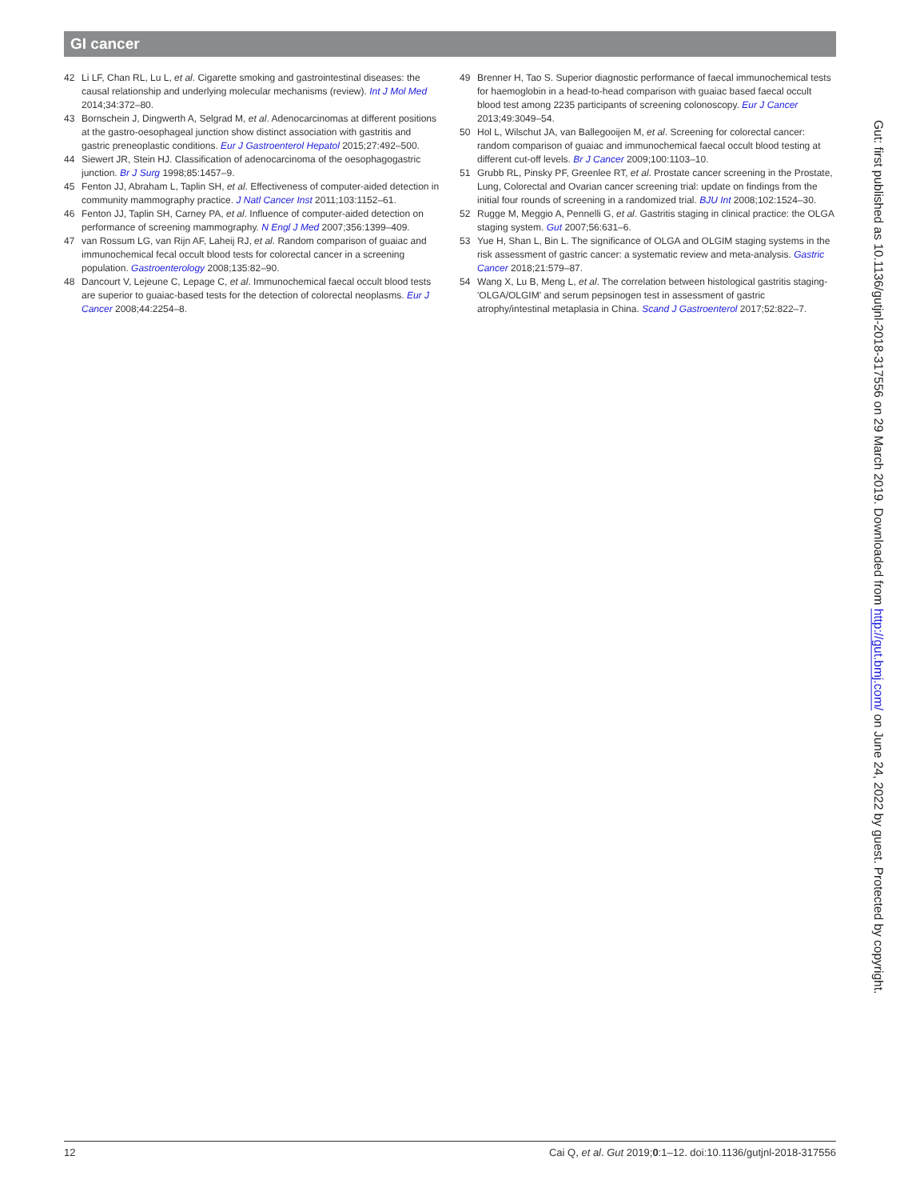GI cancer
42 Li LF, Chan RL, Lu L, et al. Cigarette smoking and gastrointestinal diseases: the causal relationship and underlying molecular mechanisms (review). Int J Mol Med 2014;34:372–80.
43 Bornschein J, Dingwerth A, Selgrad M, et al. Adenocarcinomas at different positions at the gastro-oesophageal junction show distinct association with gastritis and gastric preneoplastic conditions. Eur J Gastroenterol Hepatol 2015;27:492–500.
44 Siewert JR, Stein HJ. Classification of adenocarcinoma of the oesophagogastric junction. Br J Surg 1998;85:1457–9.
45 Fenton JJ, Abraham L, Taplin SH, et al. Effectiveness of computer-aided detection in community mammography practice. J Natl Cancer Inst 2011;103:1152–61.
46 Fenton JJ, Taplin SH, Carney PA, et al. Influence of computer-aided detection on performance of screening mammography. N Engl J Med 2007;356:1399–409.
47 van Rossum LG, van Rijn AF, Laheij RJ, et al. Random comparison of guaiac and immunochemical fecal occult blood tests for colorectal cancer in a screening population. Gastroenterology 2008;135:82–90.
48 Dancourt V, Lejeune C, Lepage C, et al. Immunochemical faecal occult blood tests are superior to guaiac-based tests for the detection of colorectal neoplasms. Eur J Cancer 2008;44:2254–8.
49 Brenner H, Tao S. Superior diagnostic performance of faecal immunochemical tests for haemoglobin in a head-to-head comparison with guaiac based faecal occult blood test among 2235 participants of screening colonoscopy. Eur J Cancer 2013;49:3049–54.
50 Hol L, Wilschut JA, van Ballegooijen M, et al. Screening for colorectal cancer: random comparison of guaiac and immunochemical faecal occult blood testing at different cut-off levels. Br J Cancer 2009;100:1103–10.
51 Grubb RL, Pinsky PF, Greenlee RT, et al. Prostate cancer screening in the Prostate, Lung, Colorectal and Ovarian cancer screening trial: update on findings from the initial four rounds of screening in a randomized trial. BJU Int 2008;102:1524–30.
52 Rugge M, Meggio A, Pennelli G, et al. Gastritis staging in clinical practice: the OLGA staging system. Gut 2007;56:631–6.
53 Yue H, Shan L, Bin L. The significance of OLGA and OLGIM staging systems in the risk assessment of gastric cancer: a systematic review and meta-analysis. Gastric Cancer 2018;21:579–87.
54 Wang X, Lu B, Meng L, et al. The correlation between histological gastritis staging-'OLGA/OLGIM' and serum pepsinogen test in assessment of gastric atrophy/intestinal metaplasia in China. Scand J Gastroenterol 2017;52:822–7.
Gut: first published as 10.1136/gutjnl-2018-317556 on 29 March 2019. Downloaded from http://gut.bmj.com/ on June 24, 2022 by guest. Protected by copyright.
12 Cai Q, et al. Gut 2019;0:1–12. doi:10.1136/gutjnl-2018-317556